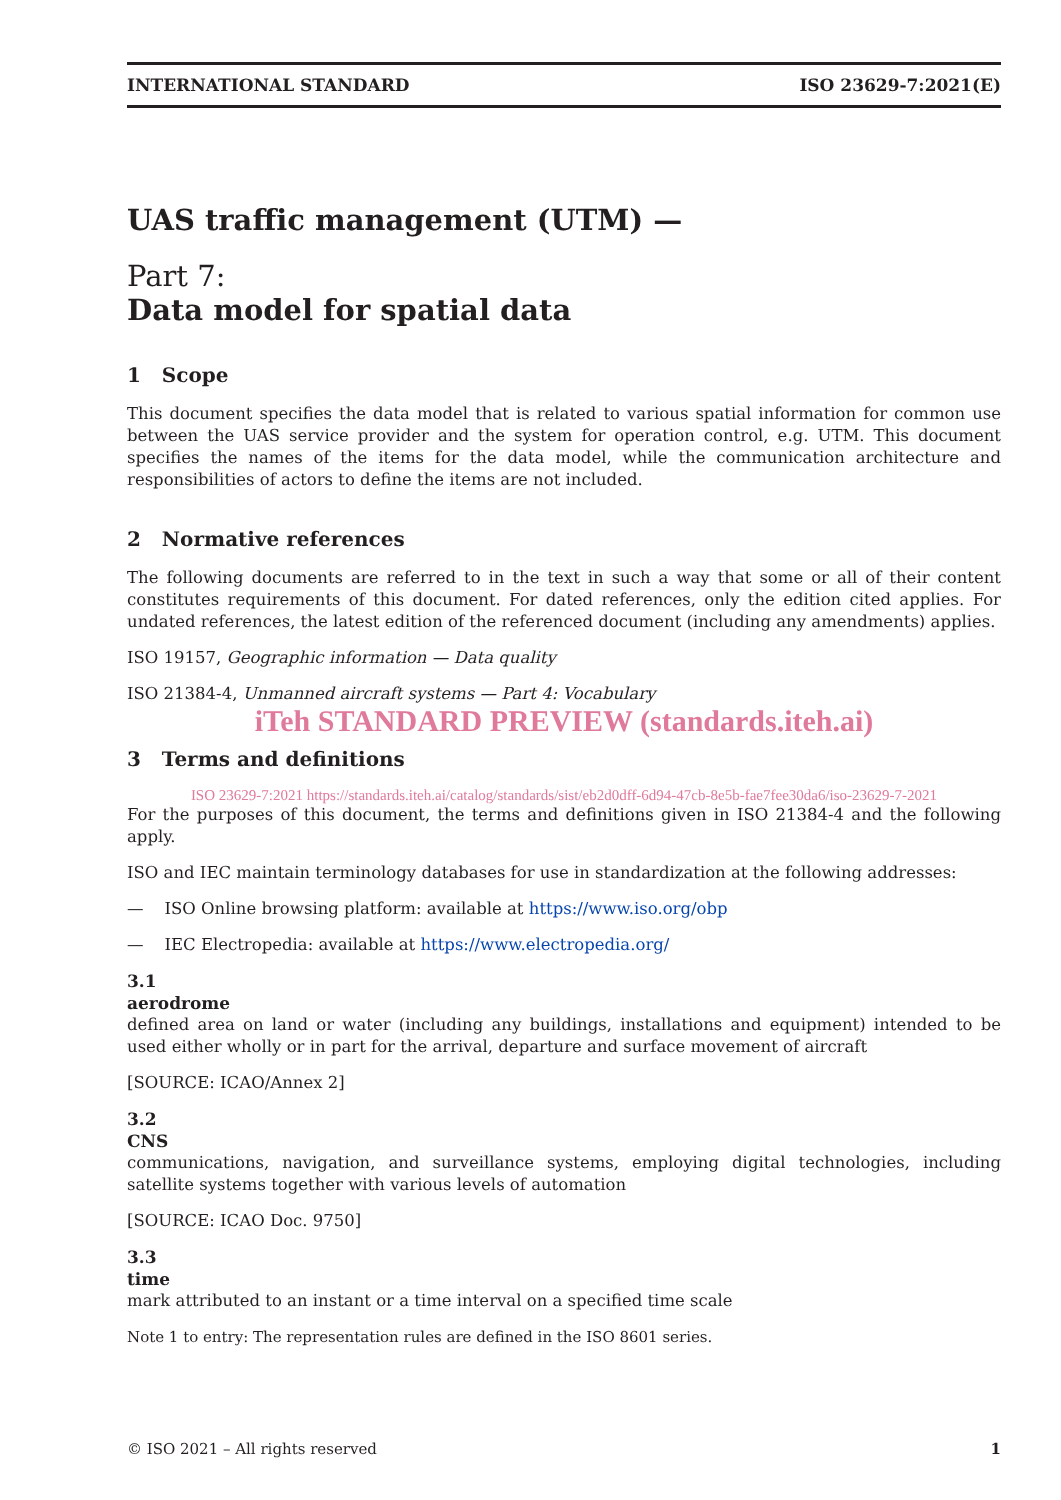INTERNATIONAL STANDARD ISO 23629-7:2021(E)
UAS traffic management (UTM) —
Part 7:
Data model for spatial data
1 Scope
This document specifies the data model that is related to various spatial information for common use between the UAS service provider and the system for operation control, e.g. UTM. This document specifies the names of the items for the data model, while the communication architecture and responsibilities of actors to define the items are not included.
2 Normative references
The following documents are referred to in the text in such a way that some or all of their content constitutes requirements of this document. For dated references, only the edition cited applies. For undated references, the latest edition of the referenced document (including any amendments) applies.
ISO 19157, Geographic information — Data quality
ISO 21384-4, Unmanned aircraft systems — Part 4: Vocabulary
iTeh STANDARD PREVIEW (standards.iteh.ai)
3 Terms and definitions
ISO 23629-7:2021 https://standards.iteh.ai/catalog/standards/sist/eb2d0dff-6d94-47cb-8e5b-fae7fee30da6/iso-23629-7-2021
For the purposes of this document, the terms and definitions given in ISO 21384-4 and the following apply.
ISO and IEC maintain terminology databases for use in standardization at the following addresses:
— ISO Online browsing platform: available at https://www.iso.org/obp
— IEC Electropedia: available at https://www.electropedia.org/
3.1
aerodrome
defined area on land or water (including any buildings, installations and equipment) intended to be used either wholly or in part for the arrival, departure and surface movement of aircraft
[SOURCE: ICAO/Annex 2]
3.2
CNS
communications, navigation, and surveillance systems, employing digital technologies, including satellite systems together with various levels of automation
[SOURCE: ICAO Doc. 9750]
3.3
time
mark attributed to an instant or a time interval on a specified time scale
Note 1 to entry: The representation rules are defined in the ISO 8601 series.
© ISO 2021 – All rights reserved 1